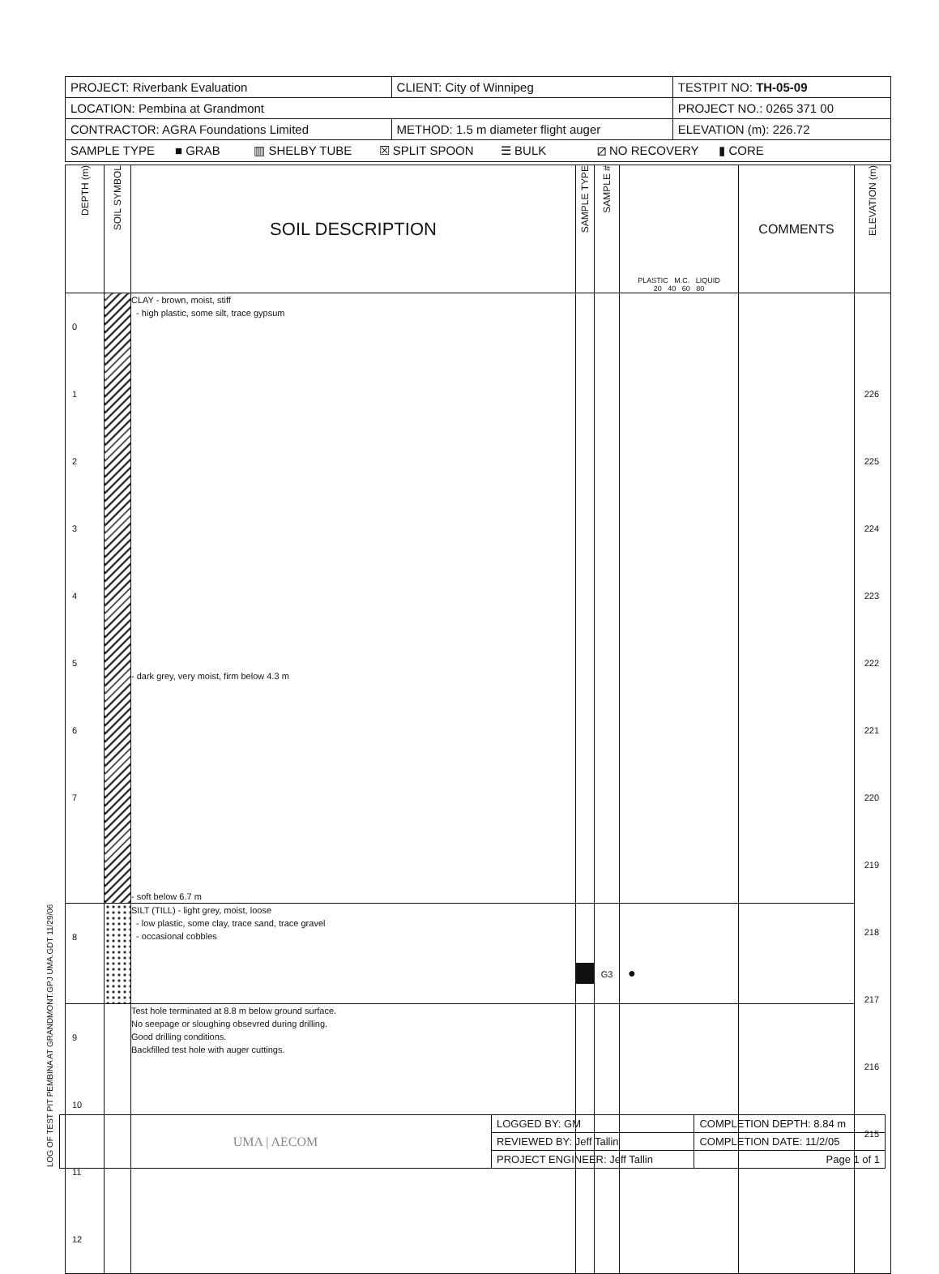LOG OF TEST PIT PEMBINA AT GRANDMONT.GPJ UMA.GDT 11/29/06
| PROJECT: Riverbank Evaluation | CLIENT: City of Winnipeg | TESTPIT NO: TH-05-09 |
| LOCATION: Pembina at Grandmont | | PROJECT NO.: 0265 371 00 |
| CONTRACTOR: AGRA Foundations Limited | METHOD: 1.5 m diameter flight auger | ELEVATION (m): 226.72 |
| SAMPLE TYPE ■ GRAB ▥ SHELBY TUBE ☒ SPLIT SPOON ☰ BULK ⧄ NO RECOVERY ▮ CORE | | |
| DEPTH (m) | SOIL SYMBOL | SOIL DESCRIPTION | SAMPLE TYPE | SAMPLE # | PLASTIC M.C. LIQUID 20 40 60 80 | COMMENTS | ELEVATION (m) |
| 0 1 2 3 4 5 6 7 | | CLAY - brown, moist, stiff - high plastic, some silt, trace gypsum - dark grey, very moist, firm below 4.3 m - soft below 6.7 m | | | | | 226 225 224 223 222 221 220 219 218 217 216 215 |
| 8 | | SILT (TILL) - light grey, moist, loose - low plastic, some clay, trace sand, trace gravel - occasional cobbles | | G3 | ● | | |
| 9 10 11 12 | | Test hole terminated at 8.8 m below ground surface. No seepage or sloughing obsevred during drilling. Good drilling conditions. Backfilled test hole with auger cuttings. | | | | | |
| UMA / AECOM | LOGGED BY: GM | COMPLETION DEPTH: 8.84 m |
| | REVIEWED BY: Jeff Tallin | COMPLETION DATE: 11/2/05 |
| | PROJECT ENGINEER: Jeff Tallin | Page 1 of 1 |